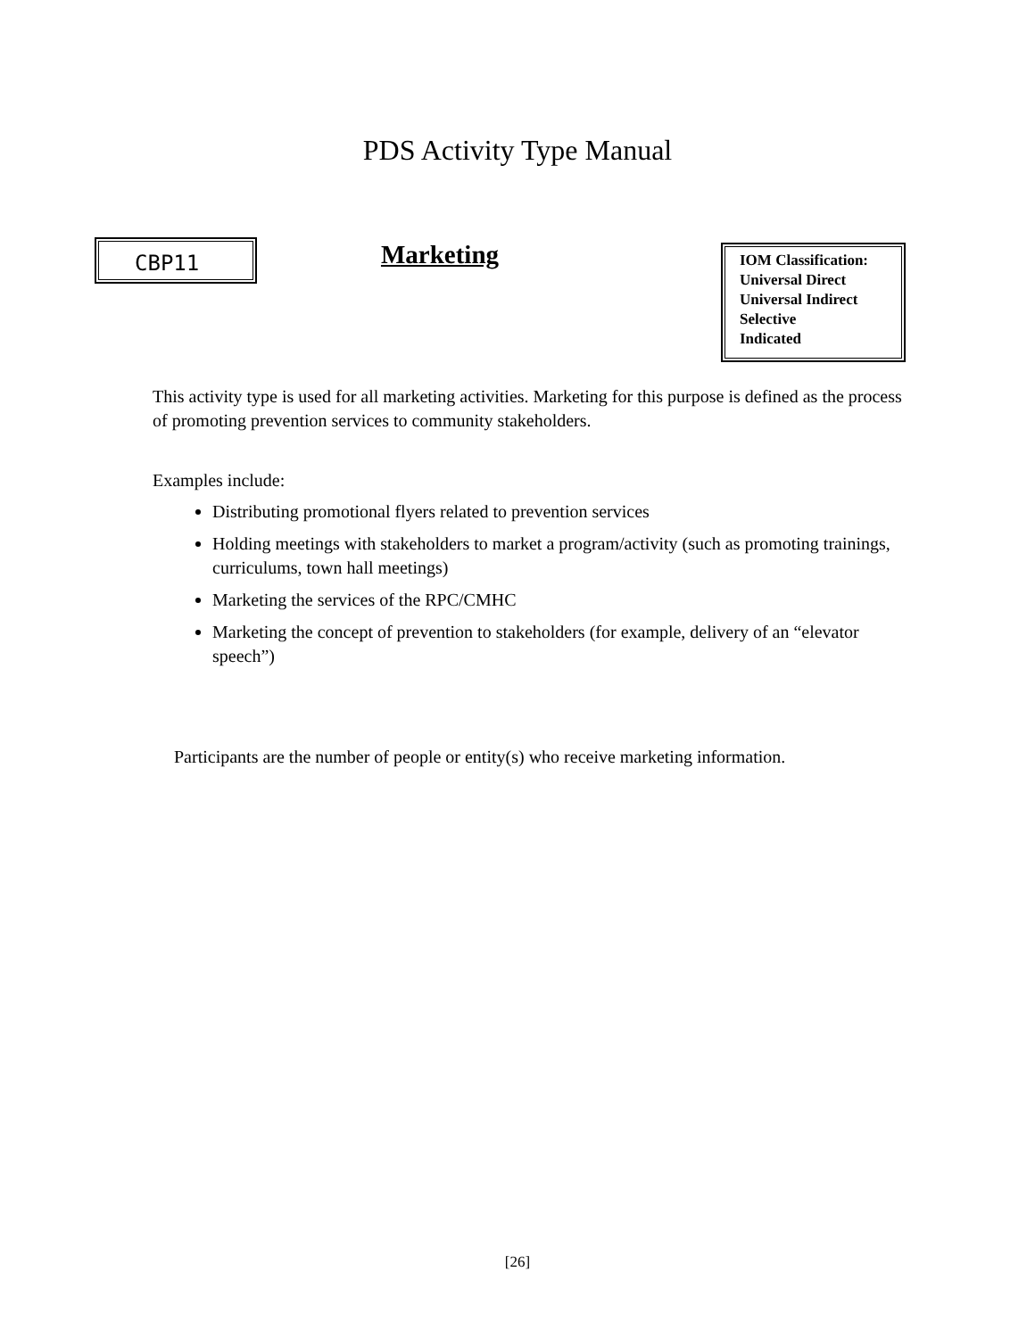PDS Activity Type Manual
CBP11
Marketing
IOM Classification:
Universal Direct
Universal Indirect
Selective
Indicated
This activity type is used for all marketing activities. Marketing for this purpose is defined as the process of promoting prevention services to community stakeholders.
Examples include:
Distributing promotional flyers related to prevention services
Holding meetings with stakeholders to market a program/activity (such as promoting trainings, curriculums, town hall meetings)
Marketing the services of the RPC/CMHC
Marketing the concept of prevention to stakeholders (for example, delivery of an “elevator speech”)
Participants are the number of people or entity(s) who receive marketing information.
[26]